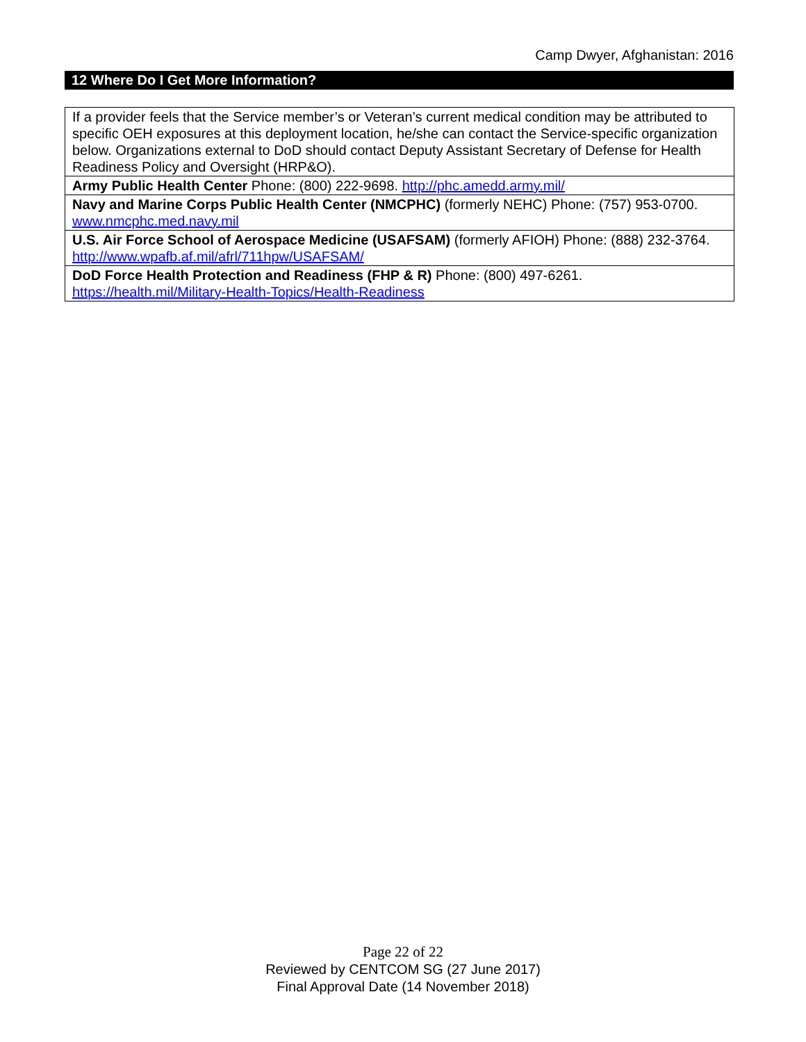Camp Dwyer, Afghanistan: 2016
12 Where Do I Get More Information?
| If a provider feels that the Service member’s or Veteran’s current medical condition may be attributed to specific OEH exposures at this deployment location, he/she can contact the Service-specific organization below. Organizations external to DoD should contact Deputy Assistant Secretary of Defense for Health Readiness Policy and Oversight (HRP&O). |
| Army Public Health Center Phone: (800) 222-9698. http://phc.amedd.army.mil/ |
| Navy and Marine Corps Public Health Center (NMCPHC) (formerly NEHC) Phone: (757) 953-0700. www.nmcphc.med.navy.mil |
| U.S. Air Force School of Aerospace Medicine (USAFSAM) (formerly AFIOH) Phone: (888) 232-3764. http://www.wpafb.af.mil/afrl/711hpw/USAFSAM/ |
| DoD Force Health Protection and Readiness (FHP & R) Phone: (800) 497-6261. https://health.mil/Military-Health-Topics/Health-Readiness |
Page 22 of 22
Reviewed by CENTCOM SG (27 June 2017)
Final Approval Date (14 November 2018)